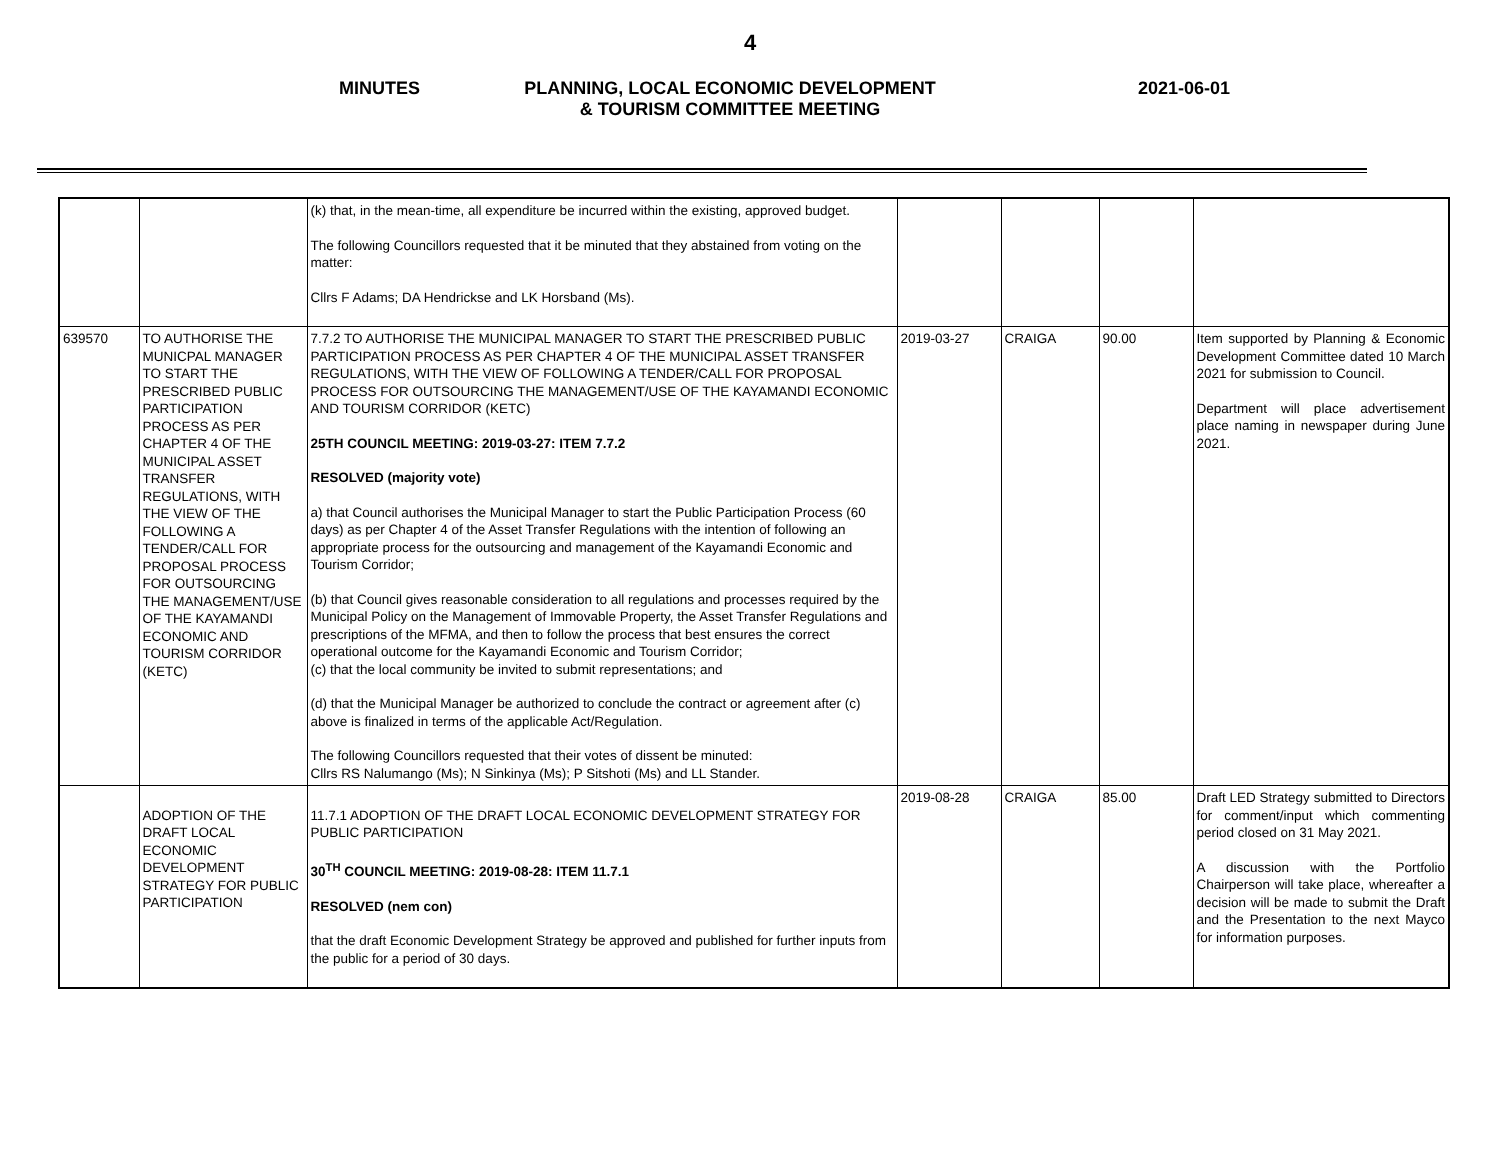4
MINUTES PLANNING, LOCAL ECONOMIC DEVELOPMENT
& TOURISM COMMITTEE MEETING
2021-06-01
| | | (k) that, in the mean-time, all expenditure be incurred within the existing, approved budget. The following Councillors requested that it be minuted that they abstained from voting on the matter: Cllrs F Adams; DA Hendrickse and LK Horsband (Ms). | | | | |
| 639570 | TO AUTHORISE THE MUNICPAL MANAGER TO START THE PRESCRIBED PUBLIC PARTICIPATION PROCESS AS PER CHAPTER 4 OF THE MUNICIPAL ASSET TRANSFER REGULATIONS, WITH THE VIEW OF THE FOLLOWING A TENDER/CALL FOR PROPOSAL PROCESS FOR OUTSOURCING THE MANAGEMENT/USE OF THE KAYAMANDI ECONOMIC AND TOURISM CORRIDOR (KETC) | 7.7.2 TO AUTHORISE THE MUNICIPAL MANAGER TO START THE PRESCRIBED PUBLIC PARTICIPATION PROCESS AS PER CHAPTER 4 OF THE MUNICIPAL ASSET TRANSFER REGULATIONS, WITH THE VIEW OF FOLLOWING A TENDER/CALL FOR PROPOSAL PROCESS FOR OUTSOURCING THE MANAGEMENT/USE OF THE KAYAMANDI ECONOMIC AND TOURISM CORRIDOR (KETC) 25TH COUNCIL MEETING: 2019-03-27: ITEM 7.7.2 RESOLVED (majority vote) a) that Council authorises the Municipal Manager to start the Public Participation Process (60 days) as per Chapter 4 of the Asset Transfer Regulations with the intention of following an appropriate process for the outsourcing and management of the Kayamandi Economic and Tourism Corridor; (b) that Council gives reasonable consideration to all regulations and processes required by the Municipal Policy on the Management of Immovable Property, the Asset Transfer Regulations and prescriptions of the MFMA, and then to follow the process that best ensures the correct operational outcome for the Kayamandi Economic and Tourism Corridor; (c) that the local community be invited to submit representations; and (d) that the Municipal Manager be authorized to conclude the contract or agreement after (c) above is finalized in terms of the applicable Act/Regulation. The following Councillors requested that their votes of dissent be minuted: Cllrs RS Nalumango (Ms); N Sinkinya (Ms); P Sitshoti (Ms) and LL Stander. | 2019-03-27 | CRAIGA | 90.00 | Item supported by Planning & Economic Development Committee dated 10 March 2021 for submission to Council. Department will place advertisement place naming in newspaper during June 2021. |
| | ADOPTION OF THE DRAFT LOCAL ECONOMIC DEVELOPMENT STRATEGY FOR PUBLIC PARTICIPATION | 11.7.1 ADOPTION OF THE DRAFT LOCAL ECONOMIC DEVELOPMENT STRATEGY FOR PUBLIC PARTICIPATION 30<sup>TH</sup> COUNCIL MEETING: 2019-08-28: ITEM 11.7.1 RESOLVED (nem con) that the draft Economic Development Strategy be approved and published for further inputs from the public for a period of 30 days. | 2019-08-28 | CRAIGA | 85.00 | Draft LED Strategy submitted to Directors for comment/input which commenting period closed on 31 May 2021. A discussion with the Portfolio Chairperson will take place, whereafter a decision will be made to submit the Draft and the Presentation to the next Mayco for information purposes. |